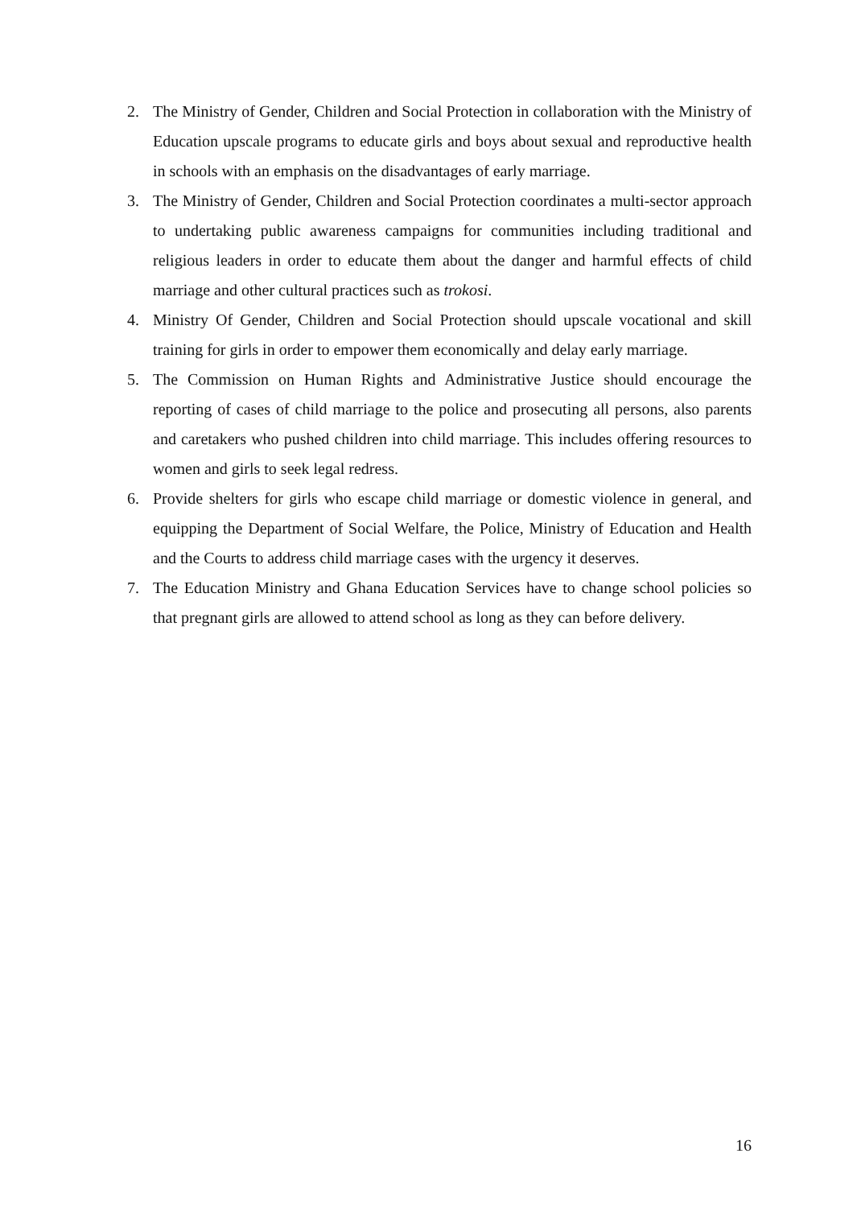2. The Ministry of Gender, Children and Social Protection in collaboration with the Ministry of Education upscale programs to educate girls and boys about sexual and reproductive health in schools with an emphasis on the disadvantages of early marriage.
3. The Ministry of Gender, Children and Social Protection coordinates a multi-sector approach to undertaking public awareness campaigns for communities including traditional and religious leaders in order to educate them about the danger and harmful effects of child marriage and other cultural practices such as trokosi.
4. Ministry Of Gender, Children and Social Protection should upscale vocational and skill training for girls in order to empower them economically and delay early marriage.
5. The Commission on Human Rights and Administrative Justice should encourage the reporting of cases of child marriage to the police and prosecuting all persons, also parents and caretakers who pushed children into child marriage. This includes offering resources to women and girls to seek legal redress.
6. Provide shelters for girls who escape child marriage or domestic violence in general, and equipping the Department of Social Welfare, the Police, Ministry of Education and Health and the Courts to address child marriage cases with the urgency it deserves.
7. The Education Ministry and Ghana Education Services have to change school policies so that pregnant girls are allowed to attend school as long as they can before delivery.
16